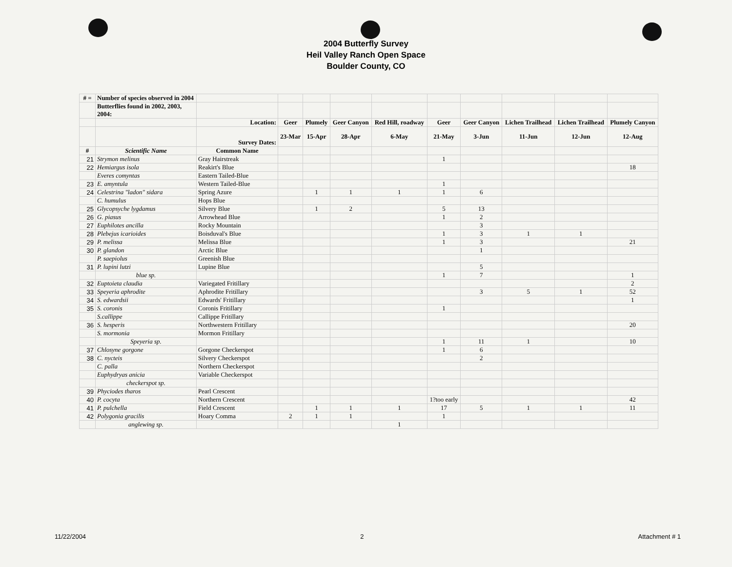2004 Butterfly Survey
Heil Valley Ranch Open Space
Boulder County, CO
| # = | Number of species observed in 2004 | | | | | | | | | | |
| | Butterflies found in 2002, 2003, 2004: | | | | | | | | | | |
| | | Location: | Geer | Plumely | Geer Canyon | Red Hill, roadway | Geer | Geer Canyon | Lichen Trailhead | Lichen Trailhead | Plumely Canyon |
| | | Survey Dates: | 23-Mar | 15-Apr | 28-Apr | 6-May | 21-May | 3-Jun | 11-Jun | 12-Jun | 12-Aug |
| # | Scientific Name | Common Name | | | | | | | | | |
| 21 | Strymon melinus | Gray Hairstreak | | | | | 1 | | | | |
| 22 | Hemiargus isola | Reakirt's Blue | | | | | | | | | 18 |
| | Everes comyntas | Eastern Tailed-Blue | | | | | | | | | |
| 23 | E. amyntula | Western Tailed-Blue | | | | | 1 | | | | |
| 24 | Celestrina "ladon" sidara | Spring Azure | | 1 | 1 | 1 | 1 | 6 | | | |
| | C. humulus | Hops Blue | | | | | | | | | |
| 25 | Glycopsyche lygdamus | Silvery Blue | | 1 | 2 | | 5 | 13 | | | |
| 26 | G. piasus | Arrowhead Blue | | | | | 1 | 2 | | | |
| 27 | Euphilotes ancilla | Rocky Mountain | | | | | | 3 | | | |
| 28 | Plebejus icarioides | Boisduval's Blue | | | | | 1 | 3 | 1 | 1 | |
| 29 | P. melissa | Melissa Blue | | | | | 1 | 3 | | | 21 |
| 30 | P. glandon | Arctic Blue | | | | | | 1 | | | |
| | P. saepiolus | Greenish Blue | | | | | | | | | |
| 31 | P. lupini lutzi | Lupine Blue | | | | | | 5 | | | |
| | blue sp. | | | | | | 1 | 7 | | | 1 |
| 32 | Euptoieta claudia | Variegated Fritillary | | | | | | | | | 2 |
| 33 | Speyeria aphrodite | Aphrodite Fritillary | | | | | | 3 | 5 | 1 | 52 |
| 34 | S. edwardsii | Edwards' Fritillary | | | | | | | | | 1 |
| 35 | S. coronis | Coronis Fritillary | | | | | 1 | | | | |
| | S.callippe | Callippe Fritillary | | | | | | | | | |
| 36 | S. hesperis | Northwestern Fritillary | | | | | | | | | 20 |
| | S. mormonia | Mormon Fritillary | | | | | | | | | |
| | Speyeria sp. | | | | | | 1 | 11 | 1 | | 10 |
| 37 | Chlosyne gorgone | Gorgone Checkerspot | | | | | 1 | 6 | | | |
| 38 | C. nycteis | Silvery Checkerspot | | | | | | 2 | | | |
| | C. palla | Northern Checkerspot | | | | | | | | | |
| | Euphydryas anicia | Variable Checkerspot | | | | | | | | | |
| | checkerspot sp. | | | | | | | | | | |
| 39 | Phyciodes tharos | Pearl Crescent | | | | | | | | | |
| 40 | P. cocyta | Northern Crescent | | | | | 1?too early | | | | 42 |
| 41 | P. pulchella | Field Crescent | | 1 | 1 | 1 | 17 | 5 | 1 | 1 | 11 |
| 42 | Polygonia gracilis | Hoary Comma | 2 | 1 | 1 | | 1 | | | | |
| | anglewing sp. | | | | | 1 | | | | | |
11/22/2004 2 Attachment # 1